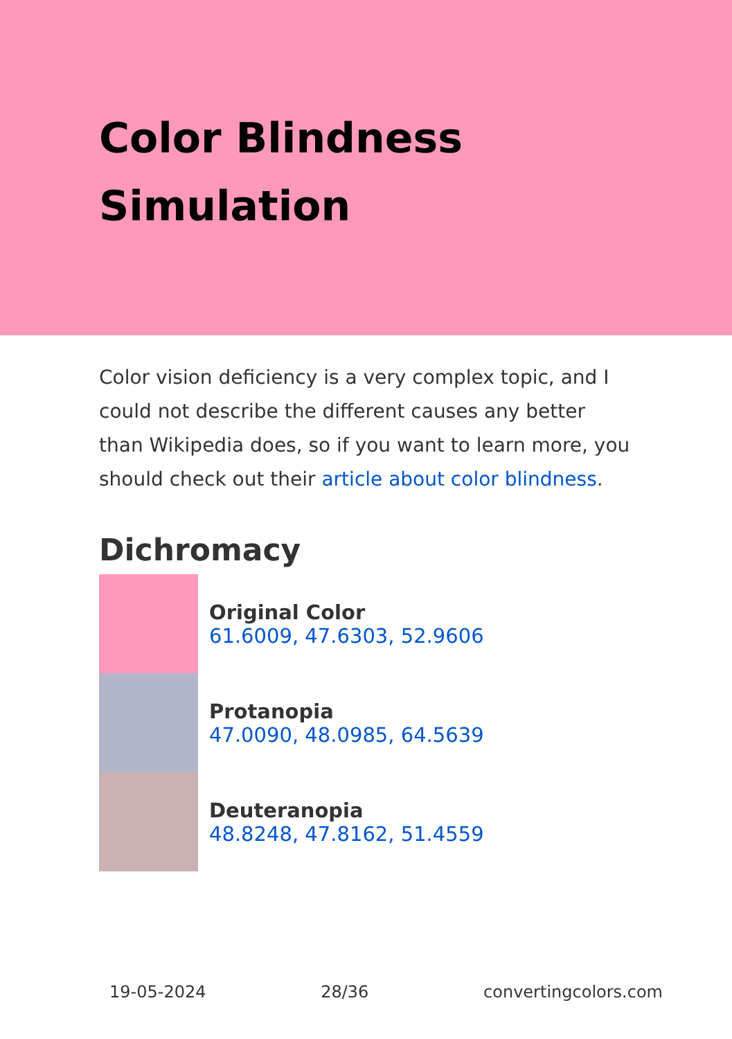Color Blindness
Simulation
Color vision deficiency is a very complex topic, and I could not describe the different causes any better than Wikipedia does, so if you want to learn more, you should check out their article about color blindness.
Dichromacy
Original Color
61.6009, 47.6303, 52.9606
Protanopia
47.0090, 48.0985, 64.5639
Deuteranopia
48.8248, 47.8162, 51.4559
19-05-2024 28/36 convertingcolors.com